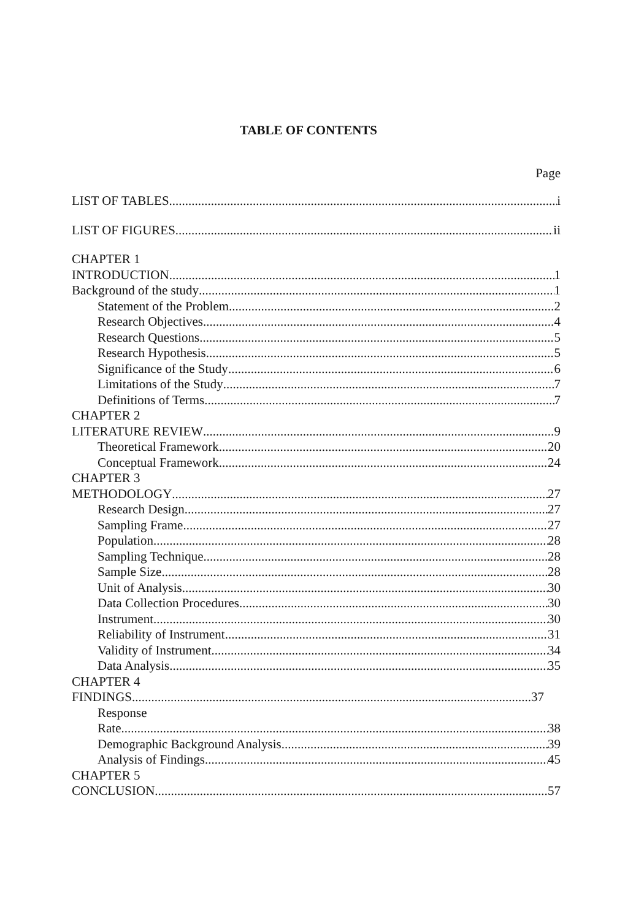TABLE OF CONTENTS
Page
LIST OF TABLES i
LIST OF FIGURES ii
CHAPTER 1
INTRODUCTION 1
Background of the study 1
Statement of the Problem 2
Research Objectives 4
Research Questions 5
Research Hypothesis 5
Significance of the Study 6
Limitations of the Study 7
Definitions of Terms 7
CHAPTER 2
LITERATURE REVIEW 9
Theoretical Framework 20
Conceptual Framework 24
CHAPTER 3
METHODOLOGY 27
Research Design 27
Sampling Frame 27
Population 28
Sampling Technique 28
Sample Size 28
Unit of Analysis 30
Data Collection Procedures 30
Instrument 30
Reliability of Instrument 31
Validity of Instrument 34
Data Analysis 35
CHAPTER 4
FINDINGS 37
Response
Rate 38
Demographic Background Analysis 39
Analysis of Findings 45
CHAPTER 5
CONCLUSION 57